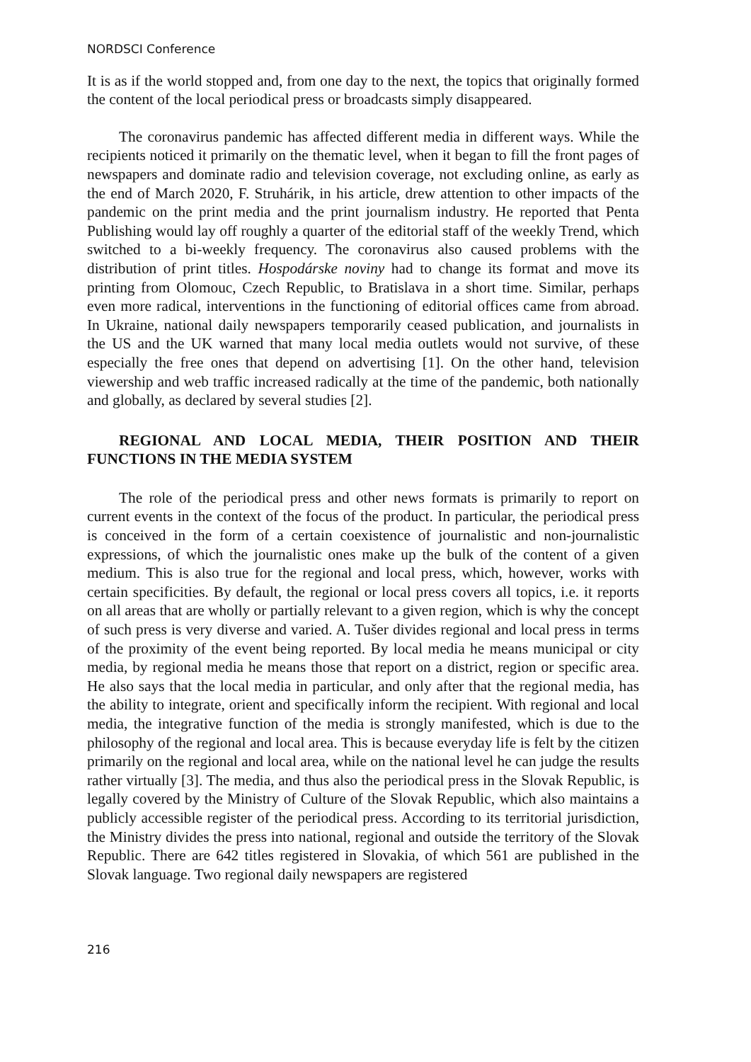NORDSCI Conference
It is as if the world stopped and, from one day to the next, the topics that originally formed the content of the local periodical press or broadcasts simply disappeared.
The coronavirus pandemic has affected different media in different ways. While the recipients noticed it primarily on the thematic level, when it began to fill the front pages of newspapers and dominate radio and television coverage, not excluding online, as early as the end of March 2020, F. Struhárik, in his article, drew attention to other impacts of the pandemic on the print media and the print journalism industry. He reported that Penta Publishing would lay off roughly a quarter of the editorial staff of the weekly Trend, which switched to a bi-weekly frequency. The coronavirus also caused problems with the distribution of print titles. Hospodárske noviny had to change its format and move its printing from Olomouc, Czech Republic, to Bratislava in a short time. Similar, perhaps even more radical, interventions in the functioning of editorial offices came from abroad. In Ukraine, national daily newspapers temporarily ceased publication, and journalists in the US and the UK warned that many local media outlets would not survive, of these especially the free ones that depend on advertising [1]. On the other hand, television viewership and web traffic increased radically at the time of the pandemic, both nationally and globally, as declared by several studies [2].
REGIONAL AND LOCAL MEDIA, THEIR POSITION AND THEIR FUNCTIONS IN THE MEDIA SYSTEM
The role of the periodical press and other news formats is primarily to report on current events in the context of the focus of the product. In particular, the periodical press is conceived in the form of a certain coexistence of journalistic and non-journalistic expressions, of which the journalistic ones make up the bulk of the content of a given medium. This is also true for the regional and local press, which, however, works with certain specificities. By default, the regional or local press covers all topics, i.e. it reports on all areas that are wholly or partially relevant to a given region, which is why the concept of such press is very diverse and varied. A. Tušer divides regional and local press in terms of the proximity of the event being reported. By local media he means municipal or city media, by regional media he means those that report on a district, region or specific area. He also says that the local media in particular, and only after that the regional media, has the ability to integrate, orient and specifically inform the recipient. With regional and local media, the integrative function of the media is strongly manifested, which is due to the philosophy of the regional and local area. This is because everyday life is felt by the citizen primarily on the regional and local area, while on the national level he can judge the results rather virtually [3]. The media, and thus also the periodical press in the Slovak Republic, is legally covered by the Ministry of Culture of the Slovak Republic, which also maintains a publicly accessible register of the periodical press. According to its territorial jurisdiction, the Ministry divides the press into national, regional and outside the territory of the Slovak Republic. There are 642 titles registered in Slovakia, of which 561 are published in the Slovak language. Two regional daily newspapers are registered
216